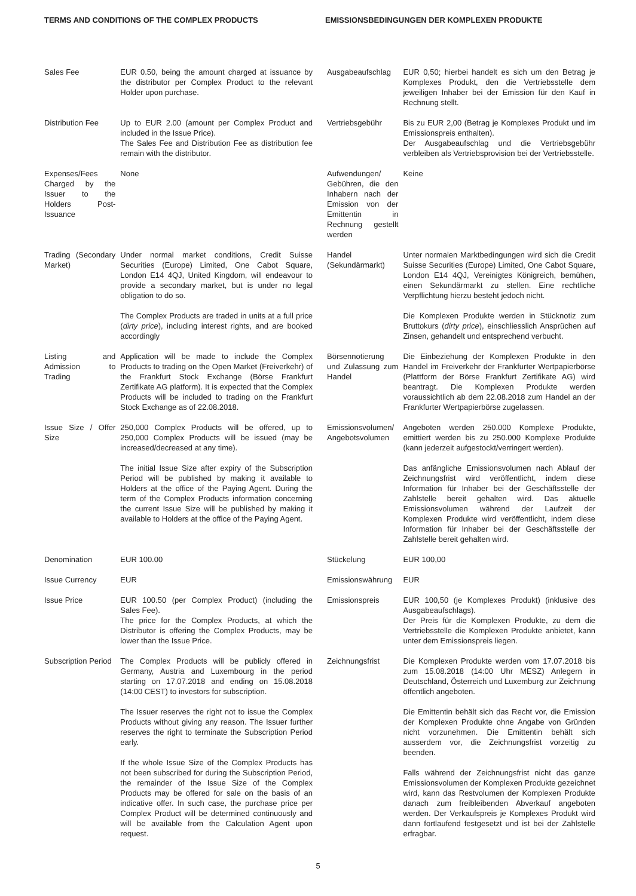TERMS AND CONDITIONS OF THE COMPLEX PRODUCTS EMISSIONSBEDINGUNGEN DER KOMPLEXEN PRODUKTE
| Sales Fee | EUR 0.50, being the amount charged at issuance by the distributor per Complex Product to the relevant Holder upon purchase. | Ausgabeaufschlag | EUR 0,50; hierbei handelt es sich um den Betrag je Komplexes Produkt, den die Vertriebsstelle dem jeweiligen Inhaber bei der Emission für den Kauf in Rechnung stellt. |
| Distribution Fee | Up to EUR 2.00 (amount per Complex Product and included in the Issue Price). The Sales Fee and Distribution Fee as distribution fee remain with the distributor. | Vertriebsgebühr | Bis zu EUR 2,00 (Betrag je Komplexes Produkt und im Emissionspreis enthalten). Der Ausgabeaufschlag und die Vertriebsgebühr verbleiben als Vertriebsprovision bei der Vertriebsstelle. |
| Expenses/Fees Charged by the Issuer to the Holders Post-Issuance | None | Aufwendungen/ Gebühren, die den Inhabern nach der Emission von der Emittentin in Rechnung gestellt werden | Keine |
| Trading (Secondary Market) | Under normal market conditions, Credit Suisse Securities (Europe) Limited, One Cabot Square, London E14 4QJ, United Kingdom, will endeavour to provide a secondary market, but is under no legal obligation to do so. The Complex Products are traded in units at a full price ( dirty price ), including interest rights, and are booked accordingly | Handel (Sekundärmarkt) | Unter normalen Marktbedingungen wird sich die Credit Suisse Securities (Europe) Limited, One Cabot Square, London E14 4QJ, Vereinigtes Königreich, bemühen, einen Sekundärmarkt zu stellen. Eine rechtliche Verpflichtung hierzu besteht jedoch nicht. Die Komplexen Produkte werden in Stücknotiz zum Bruttokurs ( dirty price ), einschliesslich Ansprüchen auf Zinsen, gehandelt und entsprechend verbucht. |
| Listing and Admission to Trading | Application will be made to include the Complex Products to trading on the Open Market (Freiverkehr) of the Frankfurt Stock Exchange (Börse Frankfurt Zertifikate AG platform). It is expected that the Complex Products will be included to trading on the Frankfurt Stock Exchange as of 22.08.2018. | Börsennotierung und Zulassung zum Handel | Die Einbeziehung der Komplexen Produkte in den Handel im Freiverkehr der Frankfurter Wertpapierbörse (Plattform der Börse Frankfurt Zertifikate AG) wird beantragt. Die Komplexen Produkte werden voraussichtlich ab dem 22.08.2018 zum Handel an der Frankfurter Wertpapierbörse zugelassen. |
| Issue Size / Offer Size | 250,000 Complex Products will be offered, up to 250,000 Complex Products will be issued (may be increased/decreased at any time). The initial Issue Size after expiry of the Subscription Period will be published by making it available to Holders at the office of the Paying Agent. During the term of the Complex Products information concerning the current Issue Size will be published by making it available to Holders at the office of the Paying Agent. | Emissionsvolumen/ Angebotsvolumen | Angeboten werden 250.000 Komplexe Produkte, emittiert werden bis zu 250.000 Komplexe Produkte (kann jederzeit aufgestockt/verringert werden). Das anfängliche Emissionsvolumen nach Ablauf der Zeichnungsfrist wird veröffentlicht, indem diese Information für Inhaber bei der Geschäftsstelle der Zahlstelle bereit gehalten wird. Das aktuelle Emissionsvolumen während der Laufzeit der Komplexen Produkte wird veröffentlicht, indem diese Information für Inhaber bei der Geschäftsstelle der Zahlstelle bereit gehalten wird. |
| Denomination | EUR 100.00 | Stückelung | EUR 100,00 |
| Issue Currency | EUR | Emissionswährung | EUR |
| Issue Price | EUR 100.50 (per Complex Product) (including the Sales Fee). The price for the Complex Products, at which the Distributor is offering the Complex Products, may be lower than the Issue Price. | Emissionspreis | EUR 100,50 (je Komplexes Produkt) (inklusive des Ausgabeaufschlags). Der Preis für die Komplexen Produkte, zu dem die Vertriebsstelle die Komplexen Produkte anbietet, kann unter dem Emissionspreis liegen. |
| Subscription Period | The Complex Products will be publicly offered in Germany, Austria and Luxembourg in the period starting on 17.07.2018 and ending on 15.08.2018 (14:00 CEST) to investors for subscription. The Issuer reserves the right not to issue the Complex Products without giving any reason. The Issuer further reserves the right to terminate the Subscription Period early. If the whole Issue Size of the Complex Products has not been subscribed for during the Subscription Period, the remainder of the Issue Size of the Complex Products may be offered for sale on the basis of an indicative offer. In such case, the purchase price per Complex Product will be determined continuously and will be available from the Calculation Agent upon request. | Zeichnungsfrist | Die Komplexen Produkte werden vom 17.07.2018 bis zum 15.08.2018 (14:00 Uhr MESZ) Anlegern in Deutschland, Österreich und Luxemburg zur Zeichnung öffentlich angeboten. Die Emittentin behält sich das Recht vor, die Emission der Komplexen Produkte ohne Angabe von Gründen nicht vorzunehmen. Die Emittentin behält sich ausserdem vor, die Zeichnungsfrist vorzeitig zu beenden. Falls während der Zeichnungsfrist nicht das ganze Emissionsvolumen der Komplexen Produkte gezeichnet wird, kann das Restvolumen der Komplexen Produkte danach zum freibleibenden Abverkauf angeboten werden. Der Verkaufspreis je Komplexes Produkt wird dann fortlaufend festgesetzt und ist bei der Zahlstelle erfragbar. |
5